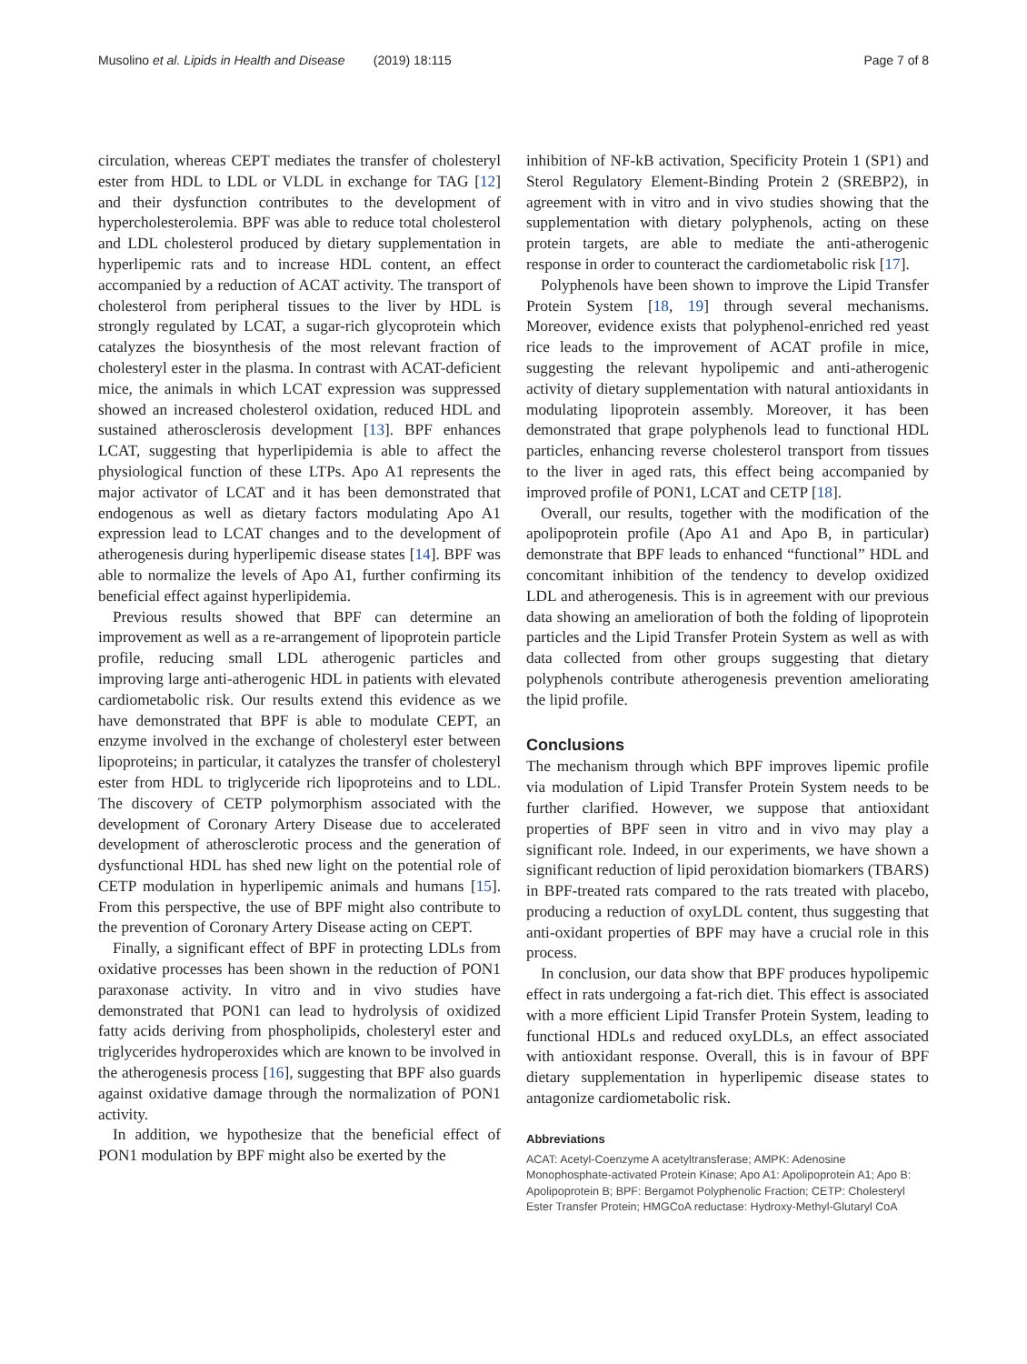Musolino et al. Lipids in Health and Disease (2019) 18:115 Page 7 of 8
circulation, whereas CEPT mediates the transfer of cholesteryl ester from HDL to LDL or VLDL in exchange for TAG [12] and their dysfunction contributes to the development of hypercholesterolemia. BPF was able to reduce total cholesterol and LDL cholesterol produced by dietary supplementation in hyperlipemic rats and to increase HDL content, an effect accompanied by a reduction of ACAT activity. The transport of cholesterol from peripheral tissues to the liver by HDL is strongly regulated by LCAT, a sugar-rich glycoprotein which catalyzes the biosynthesis of the most relevant fraction of cholesteryl ester in the plasma. In contrast with ACAT-deficient mice, the animals in which LCAT expression was suppressed showed an increased cholesterol oxidation, reduced HDL and sustained atherosclerosis development [13]. BPF enhances LCAT, suggesting that hyperlipidemia is able to affect the physiological function of these LTPs. Apo A1 represents the major activator of LCAT and it has been demonstrated that endogenous as well as dietary factors modulating Apo A1 expression lead to LCAT changes and to the development of atherogenesis during hyperlipemic disease states [14]. BPF was able to normalize the levels of Apo A1, further confirming its beneficial effect against hyperlipidemia.
Previous results showed that BPF can determine an improvement as well as a re-arrangement of lipoprotein particle profile, reducing small LDL atherogenic particles and improving large anti-atherogenic HDL in patients with elevated cardiometabolic risk. Our results extend this evidence as we have demonstrated that BPF is able to modulate CEPT, an enzyme involved in the exchange of cholesteryl ester between lipoproteins; in particular, it catalyzes the transfer of cholesteryl ester from HDL to triglyceride rich lipoproteins and to LDL. The discovery of CETP polymorphism associated with the development of Coronary Artery Disease due to accelerated development of atherosclerotic process and the generation of dysfunctional HDL has shed new light on the potential role of CETP modulation in hyperlipemic animals and humans [15]. From this perspective, the use of BPF might also contribute to the prevention of Coronary Artery Disease acting on CEPT.
Finally, a significant effect of BPF in protecting LDLs from oxidative processes has been shown in the reduction of PON1 paraxonase activity. In vitro and in vivo studies have demonstrated that PON1 can lead to hydrolysis of oxidized fatty acids deriving from phospholipids, cholesteryl ester and triglycerides hydroperoxides which are known to be involved in the atherogenesis process [16], suggesting that BPF also guards against oxidative damage through the normalization of PON1 activity.
In addition, we hypothesize that the beneficial effect of PON1 modulation by BPF might also be exerted by the
inhibition of NF-kB activation, Specificity Protein 1 (SP1) and Sterol Regulatory Element-Binding Protein 2 (SREBP2), in agreement with in vitro and in vivo studies showing that the supplementation with dietary polyphenols, acting on these protein targets, are able to mediate the anti-atherogenic response in order to counteract the cardiometabolic risk [17].
Polyphenols have been shown to improve the Lipid Transfer Protein System [18, 19] through several mechanisms. Moreover, evidence exists that polyphenol-enriched red yeast rice leads to the improvement of ACAT profile in mice, suggesting the relevant hypolipemic and anti-atherogenic activity of dietary supplementation with natural antioxidants in modulating lipoprotein assembly. Moreover, it has been demonstrated that grape polyphenols lead to functional HDL particles, enhancing reverse cholesterol transport from tissues to the liver in aged rats, this effect being accompanied by improved profile of PON1, LCAT and CETP [18].
Overall, our results, together with the modification of the apolipoprotein profile (Apo A1 and Apo B, in particular) demonstrate that BPF leads to enhanced “functional” HDL and concomitant inhibition of the tendency to develop oxidized LDL and atherogenesis. This is in agreement with our previous data showing an amelioration of both the folding of lipoprotein particles and the Lipid Transfer Protein System as well as with data collected from other groups suggesting that dietary polyphenols contribute atherogenesis prevention ameliorating the lipid profile.
Conclusions
The mechanism through which BPF improves lipemic profile via modulation of Lipid Transfer Protein System needs to be further clarified. However, we suppose that antioxidant properties of BPF seen in vitro and in vivo may play a significant role. Indeed, in our experiments, we have shown a significant reduction of lipid peroxidation biomarkers (TBARS) in BPF-treated rats compared to the rats treated with placebo, producing a reduction of oxyLDL content, thus suggesting that anti-oxidant properties of BPF may have a crucial role in this process.
In conclusion, our data show that BPF produces hypolipemic effect in rats undergoing a fat-rich diet. This effect is associated with a more efficient Lipid Transfer Protein System, leading to functional HDLs and reduced oxyLDLs, an effect associated with antioxidant response. Overall, this is in favour of BPF dietary supplementation in hyperlipemic disease states to antagonize cardiometabolic risk.
Abbreviations
ACAT: Acetyl-Coenzyme A acetyltransferase; AMPK: Adenosine Monophosphate-activated Protein Kinase; Apo A1: Apolipoprotein A1; Apo B: Apolipoprotein B; BPF: Bergamot Polyphenolic Fraction; CETP: Cholesteryl Ester Transfer Protein; HMGCoA reductase: Hydroxy-Methyl-Glutaryl CoA